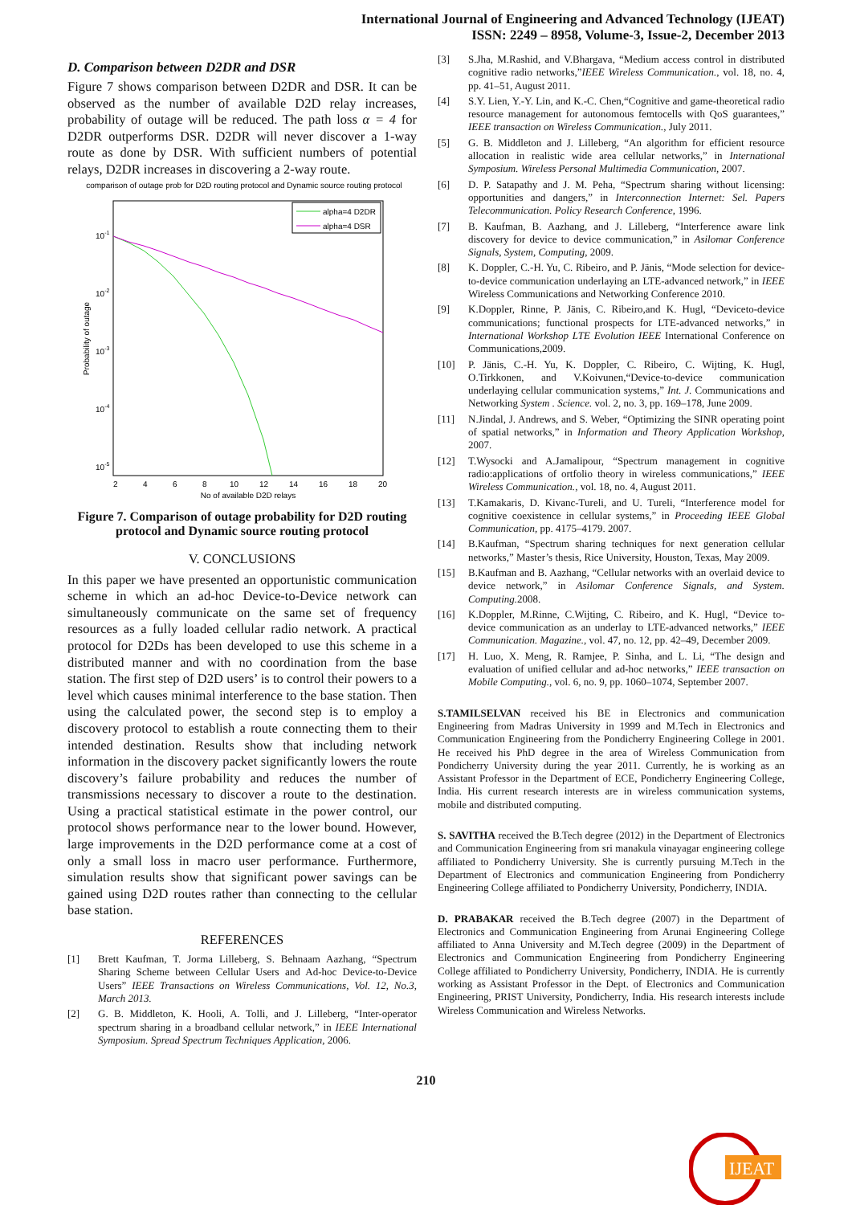International Journal of Engineering and Advanced Technology (IJEAT)
ISSN: 2249 – 8958, Volume-3, Issue-2, December 2013
D. Comparison between D2DR and DSR
Figure 7 shows comparison between D2DR and DSR. It can be observed as the number of available D2D relay increases, probability of outage will be reduced. The path loss α = 4 for D2DR outperforms DSR. D2DR will never discover a 1-way route as done by DSR. With sufficient numbers of potential relays, D2DR increases in discovering a 2-way route.
comparison of outage prob for D2D routing protocol and Dynamic source routing protocol
10-1
10-2
10-3
10-4
10-5
2
4
6
8
10
12
14
16
18
20
No of available D2D relays
Probability of outage
alpha=4 D2DR
alpha=4 DSR
Figure 7. Comparison of outage probability for D2D routing protocol and Dynamic source routing protocol
V. CONCLUSIONS
In this paper we have presented an opportunistic communication scheme in which an ad-hoc Device-to-Device network can simultaneously communicate on the same set of frequency resources as a fully loaded cellular radio network. A practical protocol for D2Ds has been developed to use this scheme in a distributed manner and with no coordination from the base station. The first step of D2D users’ is to control their powers to a level which causes minimal interference to the base station. Then using the calculated power, the second step is to employ a discovery protocol to establish a route connecting them to their intended destination. Results show that including network information in the discovery packet significantly lowers the route discovery’s failure probability and reduces the number of transmissions necessary to discover a route to the destination. Using a practical statistical estimate in the power control, our protocol shows performance near to the lower bound. However, large improvements in the D2D performance come at a cost of only a small loss in macro user performance. Furthermore, simulation results show that significant power savings can be gained using D2D routes rather than connecting to the cellular base station.
REFERENCES
[1] Brett Kaufman, T. Jorma Lilleberg, S. Behnaam Aazhang, “Spectrum Sharing Scheme between Cellular Users and Ad-hoc Device-to-Device Users” IEEE Transactions on Wireless Communications, Vol. 12, No.3, March 2013.
[2] G. B. Middleton, K. Hooli, A. Tolli, and J. Lilleberg, “Inter-operator spectrum sharing in a broadband cellular network,” in IEEE International Symposium. Spread Spectrum Techniques Application, 2006.
[3] S.Jha, M.Rashid, and V.Bhargava, “Medium access control in distributed cognitive radio networks,”IEEE Wireless Communication., vol. 18, no. 4, pp. 41–51, August 2011.
[4] S.Y. Lien, Y.-Y. Lin, and K.-C. Chen,“Cognitive and game-theoretical radio resource management for autonomous femtocells with QoS guarantees,” IEEE transaction on Wireless Communication., July 2011.
[5] G. B. Middleton and J. Lilleberg, “An algorithm for efficient resource allocation in realistic wide area cellular networks,” in International Symposium. Wireless Personal Multimedia Communication, 2007.
[6] D. P. Satapathy and J. M. Peha, “Spectrum sharing without licensing: opportunities and dangers,” in Interconnection Internet: Sel. Papers Telecommunication. Policy Research Conference, 1996.
[7] B. Kaufman, B. Aazhang, and J. Lilleberg, “Interference aware link discovery for device to device communication,” in Asilomar Conference Signals, System, Computing, 2009.
[8] K. Doppler, C.-H. Yu, C. Ribeiro, and P. Jänis, “Mode selection for device-to-device communication underlaying an LTE-advanced network,” in IEEE Wireless Communications and Networking Conference 2010.
[9] K.Doppler, Rinne, P. Jänis, C. Ribeiro,and K. Hugl, “Deviceto-device communications; functional prospects for LTE-advanced networks,” in International Workshop LTE Evolution IEEE International Conference on Communications,2009.
[10] P. Jänis, C.-H. Yu, K. Doppler, C. Ribeiro, C. Wijting, K. Hugl, O.Tirkkonen, and V.Koivunen,“Device-to-device communication underlaying cellular communication systems,” Int. J. Communications and Networking System . Science. vol. 2, no. 3, pp. 169–178, June 2009.
[11] N.Jindal, J. Andrews, and S. Weber, “Optimizing the SINR operating point of spatial networks,” in Information and Theory Application Workshop, 2007.
[12] T.Wysocki and A.Jamalipour, “Spectrum management in cognitive radio:applications of ortfolio theory in wireless communications,” IEEE Wireless Communication., vol. 18, no. 4, August 2011.
[13] T.Kamakaris, D. Kivanc-Tureli, and U. Tureli, “Interference model for cognitive coexistence in cellular systems,” in Proceeding IEEE Global Communication, pp. 4175–4179. 2007.
[14] B.Kaufman, “Spectrum sharing techniques for next generation cellular networks,” Master’s thesis, Rice University, Houston, Texas, May 2009.
[15] B.Kaufman and B. Aazhang, “Cellular networks with an overlaid device to device network,” in Asilomar Conference Signals, and System. Computing. 2008.
[16] K.Doppler, M.Rinne, C.Wijting, C. Ribeiro, and K. Hugl, “Device to- device communication as an underlay to LTE-advanced networks,” IEEE Communication. Magazine., vol. 47, no. 12, pp. 42–49, December 2009.
[17] H. Luo, X. Meng, R. Ramjee, P. Sinha, and L. Li, “The design and evaluation of unified cellular and ad-hoc networks,” IEEE transaction on Mobile Computing., vol. 6, no. 9, pp. 1060–1074, September 2007.
S.TAMILSELVAN received his BE in Electronics and communication Engineering from Madras University in 1999 and M.Tech in Electronics and Communication Engineering from the Pondicherry Engineering College in 2001. He received his PhD degree in the area of Wireless Communication from Pondicherry University during the year 2011. Currently, he is working as an Assistant Professor in the Department of ECE, Pondicherry Engineering College, India. His current research interests are in wireless communication systems, mobile and distributed computing.
S. SAVITHA received the B.Tech degree (2012) in the Department of Electronics and Communication Engineering from sri manakula vinayagar engineering college affiliated to Pondicherry University. She is currently pursuing M.Tech in the Department of Electronics and communication Engineering from Pondicherry Engineering College affiliated to Pondicherry University, Pondicherry, INDIA.
D. PRABAKAR received the B.Tech degree (2007) in the Department of Electronics and Communication Engineering from Arunai Engineering College affiliated to Anna University and M.Tech degree (2009) in the Department of Electronics and Communication Engineering from Pondicherry Engineering College affiliated to Pondicherry University, Pondicherry, INDIA. He is currently working as Assistant Professor in the Dept. of Electronics and Communication Engineering, PRIST University, Pondicherry, India. His research interests include Wireless Communication and Wireless Networks.
210
IJEAT